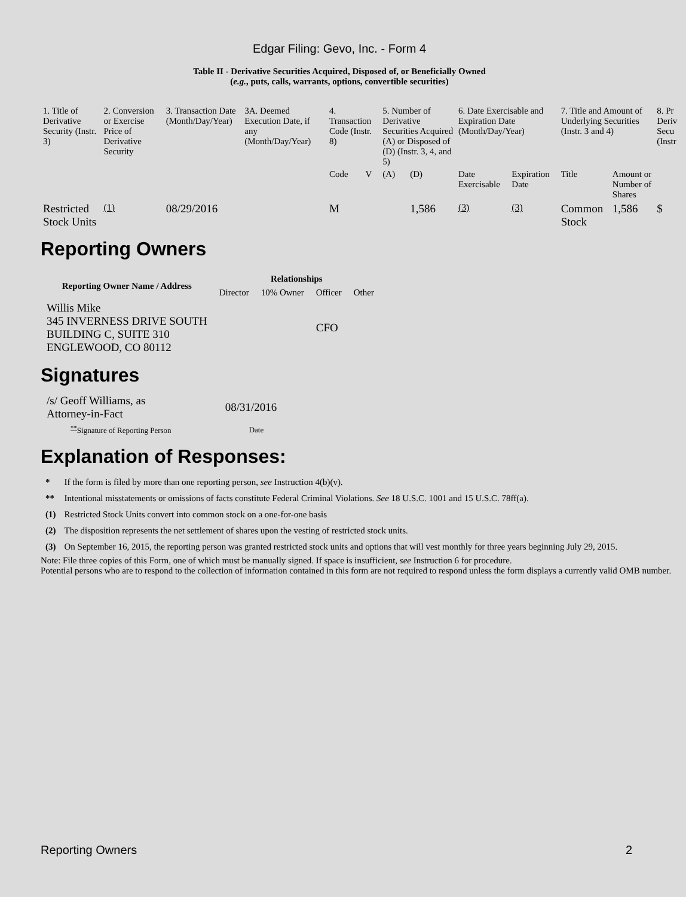Edgar Filing: Gevo, Inc. - Form 4
Table II - Derivative Securities Acquired, Disposed of, or Beneficially Owned
(e.g., puts, calls, warrants, options, convertible securities)
| 1. Title of Derivative Security (Instr. 3) | 2. Conversion or Exercise Price of Derivative Security | 3. Transaction Date (Month/Day/Year) | 3A. Deemed Execution Date, if any (Month/Day/Year) | 4. Transaction Code (Instr. 8) | | 5. Number of Derivative Securities Acquired (A) or Disposed of (D) (Instr. 3, 4, and 5) | | 6. Date Exercisable and Expiration Date (Month/Day/Year) | | 7. Title and Amount of Underlying Securities (Instr. 3 and 4) | | 8. Pr Deriv Secu (Instr |
| --- | --- | --- | --- | --- | --- | --- | --- | --- | --- | --- | --- | --- |
| | | | | Code | V | (A) | (D) | Date Exercisable | Expiration Date | Title | Amount or Number of Shares | |
| Restricted Stock Units | <sup>(1)</sup> | 08/29/2016 | | M | | | 1,586 | <sup>(3)</sup> | <sup>(3)</sup> | Common Stock | 1,586 | $ |
Reporting Owners
| Reporting Owner Name / Address | Relationships | | | |
| --- | --- | --- | --- | --- |
| | Director | 10% Owner | Officer | Other |
| Willis Mike 345 INVERNESS DRIVE SOUTH BUILDING C, SUITE 310 ENGLEWOOD, CO 80112 | | | CFO | |
Signatures
| /s/ Geoff Williams, as Attorney-in-Fact | 08/31/2016 |
| <sup>**</sup> Signature of Reporting Person | Date |
Explanation of Responses:
| * | If the form is filed by more than one reporting person, see Instruction 4(b)(v). |
| ** | Intentional misstatements or omissions of facts constitute Federal Criminal Violations. See 18 U.S.C. 1001 and 15 U.S.C. 78ff(a). |
| (1) | Restricted Stock Units convert into common stock on a one-for-one basis |
| (2) | The disposition represents the net settlement of shares upon the vesting of restricted stock units. |
| (3) | On September 16, 2015, the reporting person was granted restricted stock units and options that will vest monthly for three years beginning July 29, 2015. |
Note: File three copies of this Form, one of which must be manually signed. If space is insufficient, see Instruction 6 for procedure.
Potential persons who are to respond to the collection of information contained in this form are not required to respond unless the form displays a currently valid OMB number.
Reporting Owners 2